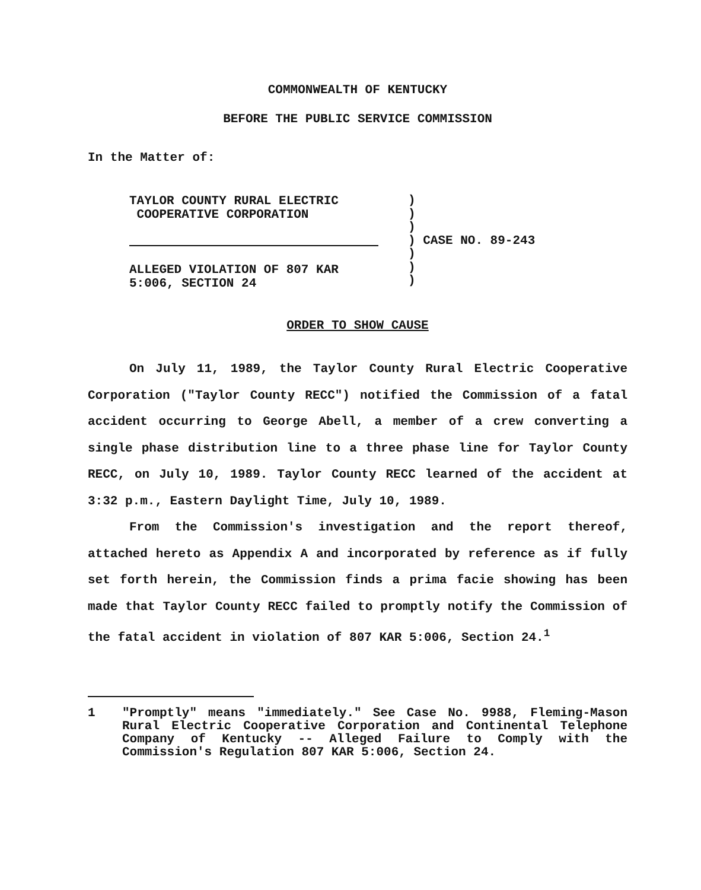COMMONWEALTH OF KENTUCKY
BEFORE THE PUBLIC SERVICE COMMISSION
In the Matter of:
TAYLOR COUNTY RURAL ELECTRIC
COOPERATIVE CORPORATION
ALLEGED VIOLATION OF 807 KAR
5:006, SECTION 24
)
)
)
) CASE NO. 89-243
)
)
)
ORDER TO SHOW CAUSE
On July 11, 1989, the Taylor County Rural Electric Cooperative Corporation ("Taylor County RECC") notified the Commission of a fatal accident occurring to George Abell, a member of a crew converting a single phase distribution line to a three phase line for Taylor County RECC, on July 10, 1989. Taylor County RECC learned of the accident at 3:32 p.m., Eastern Daylight Time, July 10, 1989.
From the Commission's investigation and the report thereof, attached hereto as Appendix A and incorporated by reference as if fully set forth herein, the Commission finds a prima facie showing has been made that Taylor County RECC failed to promptly notify the Commission of the fatal accident in violation of 807 KAR 5:006, Section 24.<sup>1</sup>
1 "Promptly" means "immediately." See Case No. 9988, Fleming-Mason Rural Electric Cooperative Corporation and Continental Telephone Company of Kentucky -- Alleged Failure to Comply with the Commission's Regulation 807 KAR 5:006, Section 24.